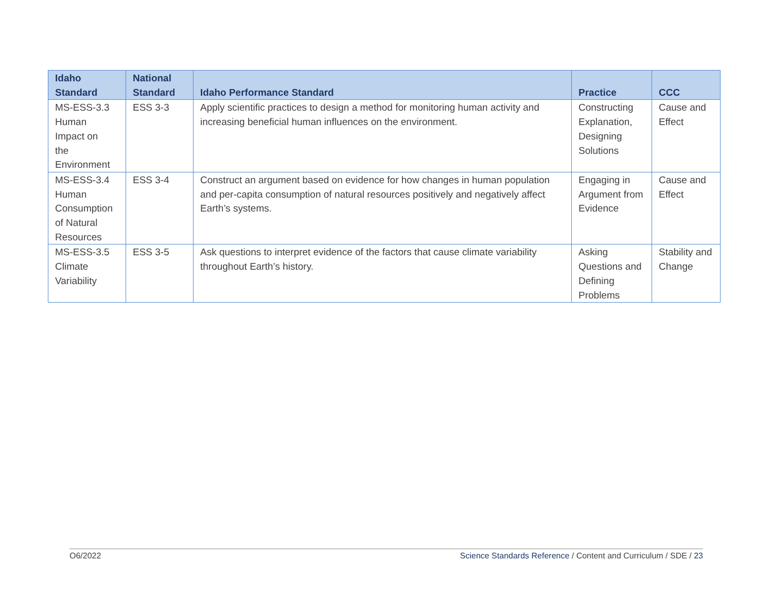| Idaho Standard | National Standard | Idaho Performance Standard | Practice | CCC |
| --- | --- | --- | --- | --- |
| MS-ESS-3.3 Human Impact on the Environment | ESS 3-3 | Apply scientific practices to design a method for monitoring human activity and increasing beneficial human influences on the environment. | Constructing Explanation, Designing Solutions | Cause and Effect |
| MS-ESS-3.4 Human Consumption of Natural Resources | ESS 3-4 | Construct an argument based on evidence for how changes in human population and per-capita consumption of natural resources positively and negatively affect Earth’s systems. | Engaging in Argument from Evidence | Cause and Effect |
| MS-ESS-3.5 Climate Variability | ESS 3-5 | Ask questions to interpret evidence of the factors that cause climate variability throughout Earth’s history. | Asking Questions and Defining Problems | Stability and Change |
O6/2022 Science Standards Reference / Content and Curriculum / SDE / 23